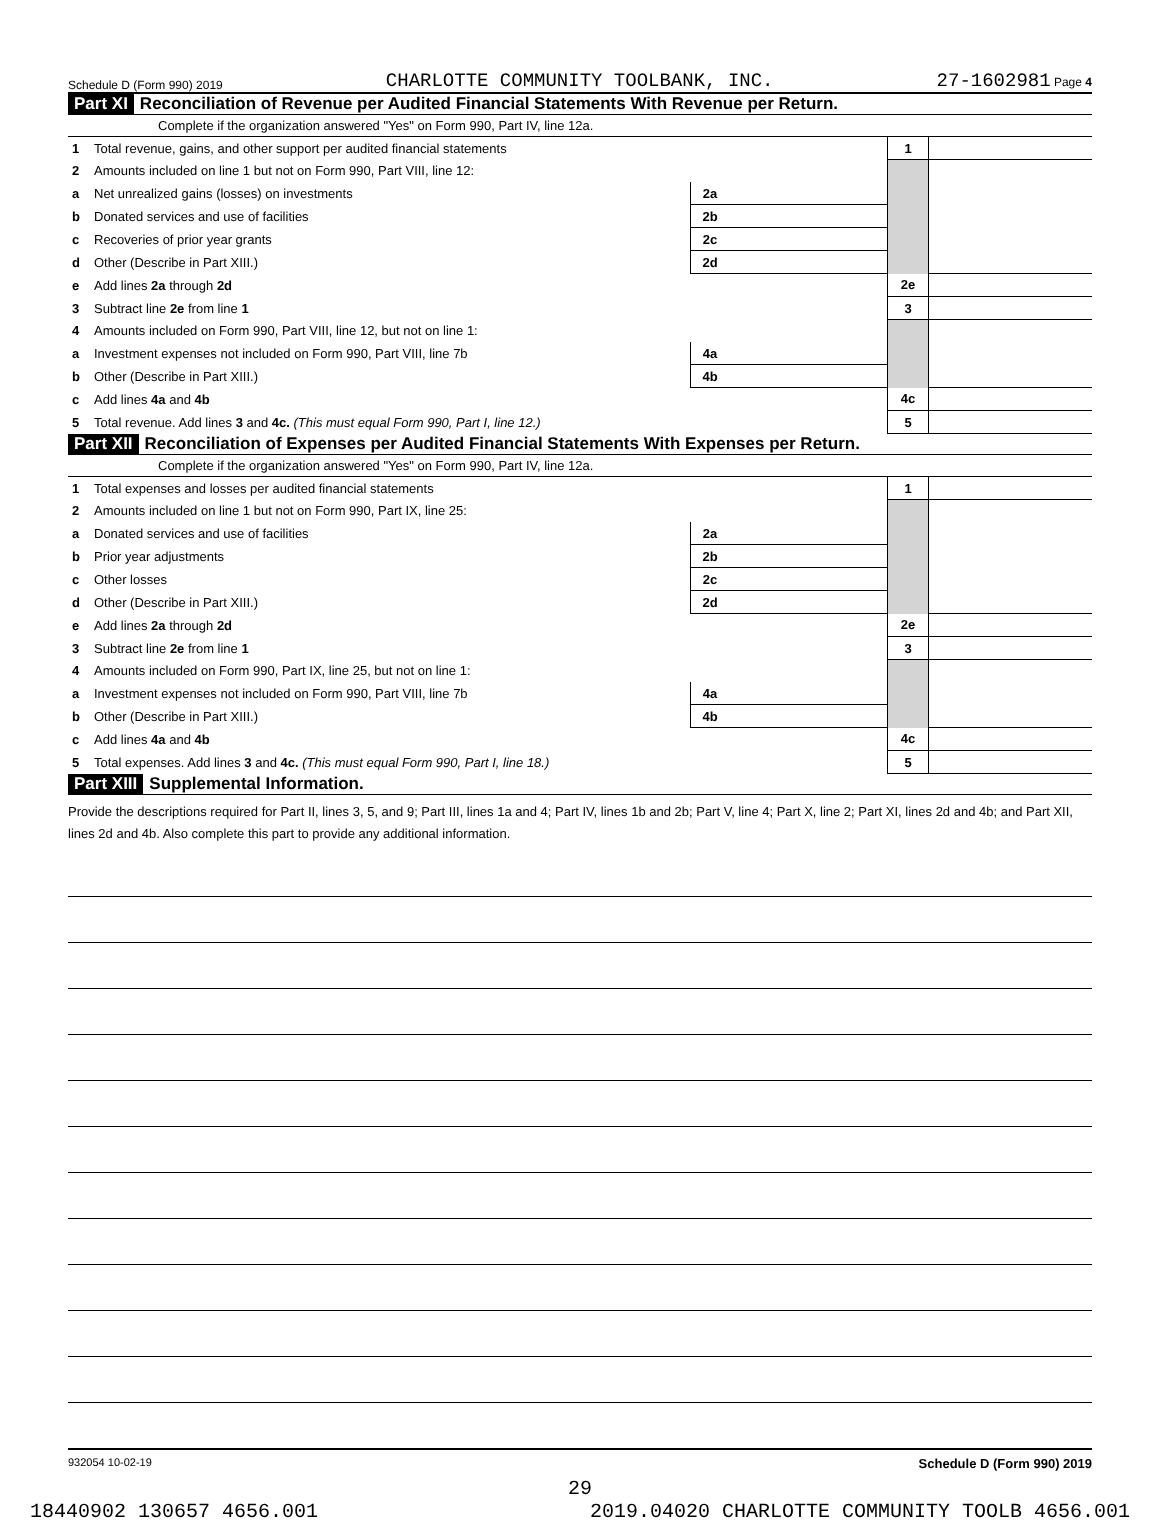Schedule D (Form 990) 2019 CHARLOTTE COMMUNITY TOOLBANK, INC. 27-1602981 Page 4
Part XI Reconciliation of Revenue per Audited Financial Statements With Revenue per Return.
Complete if the organization answered "Yes" on Form 990, Part IV, line 12a.
| 1 | Total revenue, gains, and other support per audited financial statements | | | 1 | |
| 2 | Amounts included on line 1 but not on Form 990, Part VIII, line 12: | | | | |
| a | Net unrealized gains (losses) on investments | 2a | | | |
| b | Donated services and use of facilities | 2b | | | |
| c | Recoveries of prior year grants | 2c | | | |
| d | Other (Describe in Part XIII.) | 2d | | | |
| e | Add lines 2a through 2d | | | 2e | |
| 3 | Subtract line 2e from line 1 | | | 3 | |
| 4 | Amounts included on Form 990, Part VIII, line 12, but not on line 1: | | | | |
| a | Investment expenses not included on Form 990, Part VIII, line 7b | 4a | | | |
| b | Other (Describe in Part XIII.) | 4b | | | |
| c | Add lines 4a and 4b | | | 4c | |
| 5 | Total revenue. Add lines 3 and 4c. (This must equal Form 990, Part I, line 12.) | | | 5 | |
Part XII Reconciliation of Expenses per Audited Financial Statements With Expenses per Return.
Complete if the organization answered "Yes" on Form 990, Part IV, line 12a.
| 1 | Total expenses and losses per audited financial statements | | | 1 | |
| 2 | Amounts included on line 1 but not on Form 990, Part IX, line 25: | | | | |
| a | Donated services and use of facilities | 2a | | | |
| b | Prior year adjustments | 2b | | | |
| c | Other losses | 2c | | | |
| d | Other (Describe in Part XIII.) | 2d | | | |
| e | Add lines 2a through 2d | | | 2e | |
| 3 | Subtract line 2e from line 1 | | | 3 | |
| 4 | Amounts included on Form 990, Part IX, line 25, but not on line 1: | | | | |
| a | Investment expenses not included on Form 990, Part VIII, line 7b | 4a | | | |
| b | Other (Describe in Part XIII.) | 4b | | | |
| c | Add lines 4a and 4b | | | 4c | |
| 5 | Total expenses. Add lines 3 and 4c. (This must equal Form 990, Part I, line 18.) | | | 5 | |
Part XIII Supplemental Information.
Provide the descriptions required for Part II, lines 3, 5, and 9; Part III, lines 1a and 4; Part IV, lines 1b and 2b; Part V, line 4; Part X, line 2; Part XI, lines 2d and 4b; and Part XII, lines 2d and 4b. Also complete this part to provide any additional information.
932054 10-02-19 Schedule D (Form 990) 2019
29
18440902 130657 4656.001 2019.04020 CHARLOTTE COMMUNITY TOOLB 4656.001